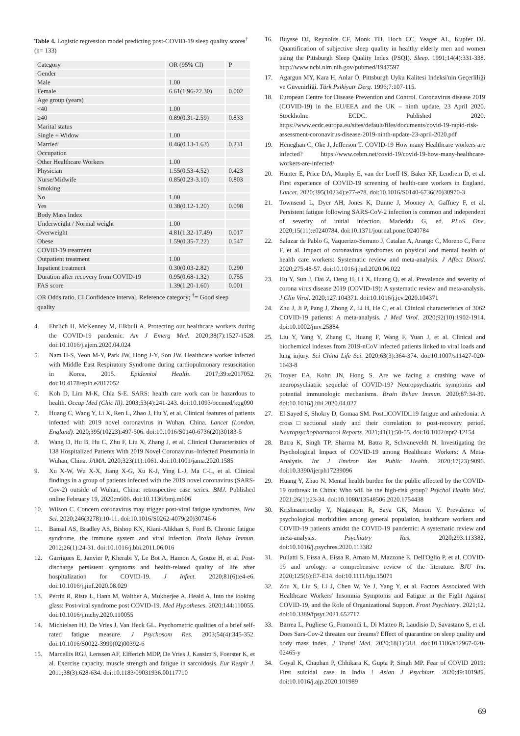Table 4. Logistic regression model predicting post-COVID-19 sleep quality scores<sup>†</sup> (n= 133)
| Category | OR (95% CI) | P |
| Gender | | |
| Male | 1.00 | |
| Female | 6.61(1.96-22.30) | 0.002 |
| Age group (years) | | |
| <40 | 1.00 | |
| ≥40 | 0.89(0.31-2.59) | 0.833 |
| Marital status | | |
| Single + Widow | 1.00 | |
| Married | 0.46(0.13-1.63) | 0.231 |
| Occupation | | |
| Other Healthcare Workers | 1.00 | |
| Physician | 1.55(0.53-4.52) | 0.423 |
| Nurse/Midwife | 0.85(0.23-3.10) | 0.803 |
| Smoking | | |
| No | 1.00 | |
| Yes | 0.38(0.12-1.20) | 0.098 |
| Body Mass Index | | |
| Underweight / Normal weight | 1.00 | |
| Overweight | 4.81(1.32-17.49) | 0.017 |
| Obese | 1.59(0.35-7.22) | 0.547 |
| COVID-19 treatment | | |
| Outpatient treatment | 1.00 | |
| Inpatient treatment | 0.30(0.03-2.82) | 0.290 |
| Duration after recovery from COVID-19 | 0.95(0.68-1.32) | 0.755 |
| FAS score | 1.39(1.20-1.60) | 0.001 |
OR Odds ratio, CI Confidence interval, Reference category; <sup>†</sup>= Good sleep quality
4. Ehrlich H, McKenney M, Elkbuli A. Protecting our healthcare workers during the COVID-19 pandemic. Am J Emerg Med. 2020;38(7):1527-1528. doi:10.1016/j.ajem.2020.04.024
5. Nam H-S, Yeon M-Y, Park JW, Hong J-Y, Son JW. Healthcare worker infected with Middle East Respiratory Syndrome during cardiopulmonary resuscitation in Korea, 2015. Epidemiol Health. 2017;39:e2017052. doi:10.4178/epih.e2017052
6. Koh D, Lim M-K, Chia S-E. SARS: health care work can be hazardous to health. Occup Med (Chic Ill). 2003;53(4):241-243. doi:10.1093/occmed/kqg090
7. Huang C, Wang Y, Li X, Ren L, Zhao J, Hu Y, et al. Clinical features of patients infected with 2019 novel coronavirus in Wuhan, China. Lancet (London, England). 2020;395(10223):497-506. doi:10.1016/S0140-6736(20)30183-5
8. Wang D, Hu B, Hu C, Zhu F, Liu X, Zhang J, et al. Clinical Characteristics of 138 Hospitalized Patients With 2019 Novel Coronavirus–Infected Pneumonia in Wuhan, China. JAMA. 2020;323(11):1061. doi:10.1001/jama.2020.1585
9. Xu X-W, Wu X-X, Jiang X-G, Xu K-J, Ying L-J, Ma C-L, et al. Clinical findings in a group of patients infected with the 2019 novel coronavirus (SARS-Cov-2) outside of Wuhan, China: retrospective case series. BMJ. Published online February 19, 2020:m606. doi:10.1136/bmj.m606
10. Wilson C. Concern coronavirus may trigger post-viral fatigue syndromes. New Sci. 2020;246(3278):10-11. doi:10.1016/S0262-4079(20)30746-6
11. Bansal AS, Bradley AS, Bishop KN, Kiani-Alikhan S, Ford B. Chronic fatigue syndrome, the immune system and viral infection. Brain Behav Immun. 2012;26(1):24-31. doi:10.1016/j.bbi.2011.06.016
12. Garrigues E, Janvier P, Kherabi Y, Le Bot A, Hamon A, Gouze H, et al. Post-discharge persistent symptoms and health-related quality of life after hospitalization for COVID-19. J Infect. 2020;81(6):e4-e6. doi:10.1016/j.jinf.2020.08.029
13. Perrin R, Riste L, Hann M, Walther A, Mukherjee A, Heald A. Into the looking glass: Post-viral syndrome post COVID-19. Med Hypotheses. 2020;144:110055. doi:10.1016/j.mehy.2020.110055
14. Michielsen HJ, De Vries J, Van Heck GL. Psychometric qualities of a brief self-rated fatigue measure. J Psychosom Res. 2003;54(4):345-352. doi:10.1016/S0022-3999(02)00392-6
15. Marcellis RGJ, Lenssen AF, Elfferich MDP, De Vries J, Kassim S, Foerster K, et al. Exercise capacity, muscle strength and fatigue in sarcoidosis. Eur Respir J. 2011;38(3):628-634. doi:10.1183/09031936.00117710
16. Buysse DJ, Reynolds CF, Monk TH, Hoch CC, Yeager AL, Kupfer DJ. Quantification of subjective sleep quality in healthy elderly men and women using the Pittsburgh Sleep Quality Index (PSQI). Sleep. 1991;14(4):331-338. http://www.ncbi.nlm.nih.gov/pubmed/1947597
17. Agargun MY, Kara H, Anlar Ö. Pittsburgh Uyku Kalitesi Indeksi'nin Geçerliliği ve Güvenirliği. Türk Psikiyatr Derg. 1996;7:107-115.
18. European Centre for Disease Prevention and Control. Coronavirus disease 2019 (COVID-19) in the EU/EEA and the UK – ninth update, 23 April 2020. Stockholm: ECDC. Published 2020. https://www.ecdc.europa.eu/sites/default/files/documents/covid-19-rapid-risk-assessment-coronavirus-disease-2019-ninth-update-23-april-2020.pdf
19. Heneghan C, Oke J, Jefferson T. COVID-19 How many Healthcare workers are infected? https://www.cebm.net/covid-19/covid-19-how-many-healthcare-workers-are-infected/
20. Hunter E, Price DA, Murphy E, van der Loeff IS, Baker KF, Lendrem D, et al. First experience of COVID-19 screening of health-care workers in England. Lancet. 2020;395(10234):e77-e78. doi:10.1016/S0140-6736(20)30970-3
21. Townsend L, Dyer AH, Jones K, Dunne J, Mooney A, Gaffney F, et al. Persistent fatigue following SARS-CoV-2 infection is common and independent of severity of initial infection. Madeddu G, ed. PLoS One. 2020;15(11):e0240784. doi:10.1371/journal.pone.0240784
22. Salazar de Pablo G, Vaquerizo-Serrano J, Catalan A, Arango C, Moreno C, Ferre F, et al. Impact of coronavirus syndromes on physical and mental health of health care workers: Systematic review and meta-analysis. J Affect Disord. 2020;275:48-57. doi:10.1016/j.jad.2020.06.022
23. Hu Y, Sun J, Dai Z, Deng H, Li X, Huang Q, et al. Prevalence and severity of corona virus disease 2019 (COVID-19): A systematic review and meta-analysis. J Clin Virol. 2020;127:104371. doi:10.1016/j.jcv.2020.104371
24. Zhu J, Ji P, Pang J, Zhong Z, Li H, He C, et al. Clinical characteristics of 3062 COVID-19 patients: A meta-analysis. J Med Virol. 2020;92(10):1902-1914. doi:10.1002/jmv.25884
25. Liu Y, Yang Y, Zhang C, Huang F, Wang F, Yuan J, et al. Clinical and biochemical indexes from 2019-nCoV infected patients linked to viral loads and lung injury. Sci China Life Sci. 2020;63(3):364-374. doi:10.1007/s11427-020-1643-8
26. Troyer EA, Kohn JN, Hong S. Are we facing a crashing wave of neuropsychiatric sequelae of COVID-19? Neuropsychiatric symptoms and potential immunologic mechanisms. Brain Behav Immun. 2020;87:34-39. doi:10.1016/j.bbi.2020.04.027
27. El Sayed S, Shokry D, Gomaa SM. Post□COVID□19 fatigue and anhedonia: A cross□sectional study and their correlation to post-recovery period. Neuropsychopharmacol Reports. 2021;41(1):50-55. doi:10.1002/npr2.12154
28. Batra K, Singh TP, Sharma M, Batra R, Schvaneveldt N. Investigating the Psychological Impact of COVID-19 among Healthcare Workers: A Meta-Analysis. Int J Environ Res Public Health. 2020;17(23):9096. doi:10.3390/ijerph17239096
29. Huang Y, Zhao N. Mental health burden for the public affected by the COVID-19 outbreak in China: Who will be the high-risk group? Psychol Health Med. 2021;26(1):23-34. doi:10.1080/13548506.2020.1754438
30. Krishnamoorthy Y, Nagarajan R, Saya GK, Menon V. Prevalence of psychological morbidities among general population, healthcare workers and COVID-19 patients amidst the COVID-19 pandemic: A systematic review and meta-analysis. Psychiatry Res. 2020;293:113382. doi:10.1016/j.psychres.2020.113382
31. Puliatti S, Eissa A, Eissa R, Amato M, Mazzone E, Dell'Oglio P, et al. COVID-19 and urology: a comprehensive review of the literature. BJU Int. 2020;125(6):E7-E14. doi:10.1111/bju.15071
32. Zou X, Liu S, Li J, Chen W, Ye J, Yang Y, et al. Factors Associated With Healthcare Workers' Insomnia Symptoms and Fatigue in the Fight Against COVID-19, and the Role of Organizational Support. Front Psychiatry. 2021;12. doi:10.3389/fpsyt.2021.652717
33. Barrea L, Pugliese G, Framondi L, Di Matteo R, Laudisio D, Savastano S, et al. Does Sars-Cov-2 threaten our dreams? Effect of quarantine on sleep quality and body mass index. J Transl Med. 2020;18(1):318. doi:10.1186/s12967-020-02465-y
34. Goyal K, Chauhan P, Chhikara K, Gupta P, Singh MP. Fear of COVID 2019: First suicidal case in India ! Asian J Psychiatr. 2020;49:101989. doi:10.1016/j.ajp.2020.101989
69